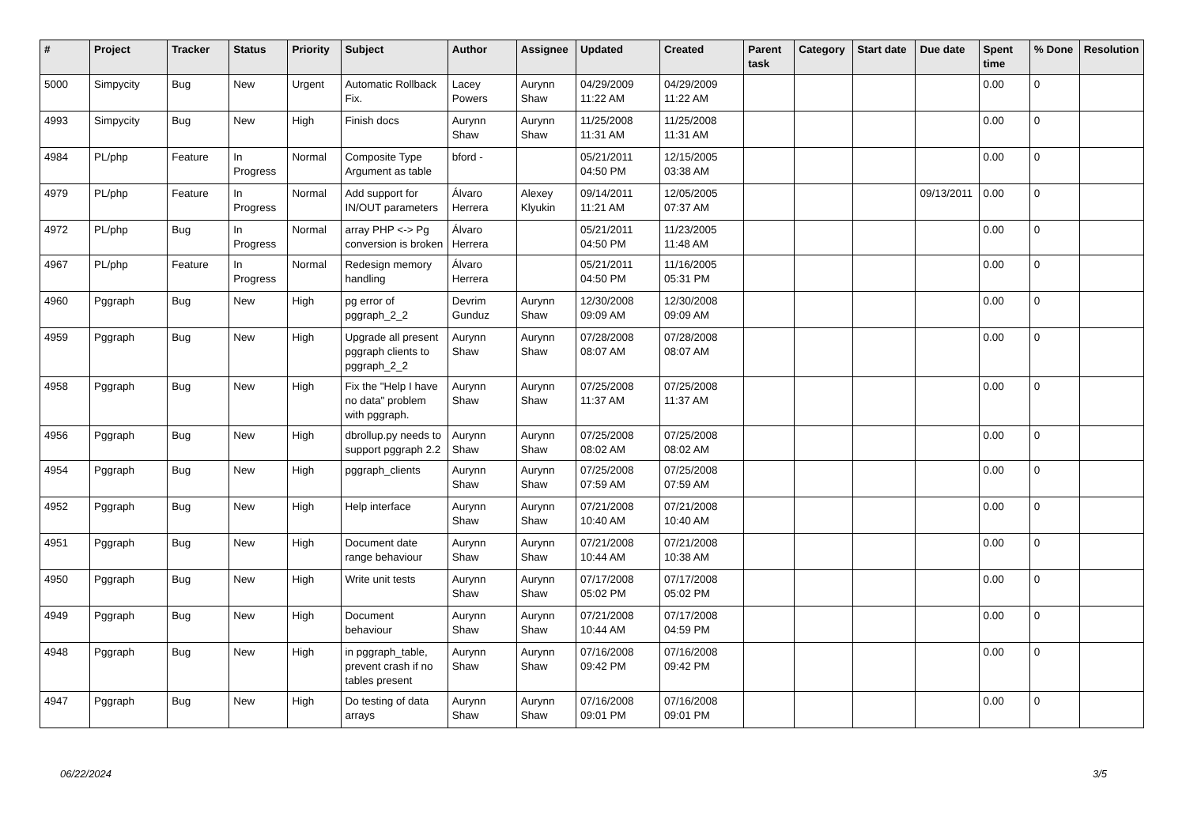| # | Project | Tracker | Status | Priority | Subject | Author | Assignee | Updated | Created | Parent task | Category | Start date | Due date | Spent time | % Done | Resolution |
| --- | --- | --- | --- | --- | --- | --- | --- | --- | --- | --- | --- | --- | --- | --- | --- | --- |
| 5000 | Simpycity | Bug | New | Urgent | Automatic Rollback Fix. | Lacey Powers | Aurynn Shaw | 04/29/2009 11:22 AM | 04/29/2009 11:22 AM | | | | | 0.00 | 0 | |
| 4993 | Simpycity | Bug | New | High | Finish docs | Aurynn Shaw | Aurynn Shaw | 11/25/2008 11:31 AM | 11/25/2008 11:31 AM | | | | | 0.00 | 0 | |
| 4984 | PL/php | Feature | In Progress | Normal | Composite Type Argument as table | bford - | | 05/21/2011 04:50 PM | 12/15/2005 03:38 AM | | | | | 0.00 | 0 | |
| 4979 | PL/php | Feature | In Progress | Normal | Add support for IN/OUT parameters | Álvaro Herrera | Alexey Klyukin | 09/14/2011 11:21 AM | 12/05/2005 07:37 AM | | | | 09/13/2011 | 0.00 | 0 | |
| 4972 | PL/php | Bug | In Progress | Normal | array PHP <-> Pg conversion is broken | Álvaro Herrera | | 05/21/2011 04:50 PM | 11/23/2005 11:48 AM | | | | | 0.00 | 0 | |
| 4967 | PL/php | Feature | In Progress | Normal | Redesign memory handling | Álvaro Herrera | | 05/21/2011 04:50 PM | 11/16/2005 05:31 PM | | | | | 0.00 | 0 | |
| 4960 | Pggraph | Bug | New | High | pg error of pggraph_2_2 | Devrim Gunduz | Aurynn Shaw | 12/30/2008 09:09 AM | 12/30/2008 09:09 AM | | | | | 0.00 | 0 | |
| 4959 | Pggraph | Bug | New | High | Upgrade all present pggraph clients to pggraph_2_2 | Aurynn Shaw | Aurynn Shaw | 07/28/2008 08:07 AM | 07/28/2008 08:07 AM | | | | | 0.00 | 0 | |
| 4958 | Pggraph | Bug | New | High | Fix the "Help I have no data" problem with pggraph. | Aurynn Shaw | Aurynn Shaw | 07/25/2008 11:37 AM | 07/25/2008 11:37 AM | | | | | 0.00 | 0 | |
| 4956 | Pggraph | Bug | New | High | dbrollup.py needs to support pggraph 2.2 | Aurynn Shaw | Aurynn Shaw | 07/25/2008 08:02 AM | 07/25/2008 08:02 AM | | | | | 0.00 | 0 | |
| 4954 | Pggraph | Bug | New | High | pggraph_clients | Aurynn Shaw | Aurynn Shaw | 07/25/2008 07:59 AM | 07/25/2008 07:59 AM | | | | | 0.00 | 0 | |
| 4952 | Pggraph | Bug | New | High | Help interface | Aurynn Shaw | Aurynn Shaw | 07/21/2008 10:40 AM | 07/21/2008 10:40 AM | | | | | 0.00 | 0 | |
| 4951 | Pggraph | Bug | New | High | Document date range behaviour | Aurynn Shaw | Aurynn Shaw | 07/21/2008 10:44 AM | 07/21/2008 10:38 AM | | | | | 0.00 | 0 | |
| 4950 | Pggraph | Bug | New | High | Write unit tests | Aurynn Shaw | Aurynn Shaw | 07/17/2008 05:02 PM | 07/17/2008 05:02 PM | | | | | 0.00 | 0 | |
| 4949 | Pggraph | Bug | New | High | Document behaviour | Aurynn Shaw | Aurynn Shaw | 07/21/2008 10:44 AM | 07/17/2008 04:59 PM | | | | | 0.00 | 0 | |
| 4948 | Pggraph | Bug | New | High | in pggraph_table, prevent crash if no tables present | Aurynn Shaw | Aurynn Shaw | 07/16/2008 09:42 PM | 07/16/2008 09:42 PM | | | | | 0.00 | 0 | |
| 4947 | Pggraph | Bug | New | High | Do testing of data arrays | Aurynn Shaw | Aurynn Shaw | 07/16/2008 09:01 PM | 07/16/2008 09:01 PM | | | | | 0.00 | 0 | |
06/22/2024 3/5